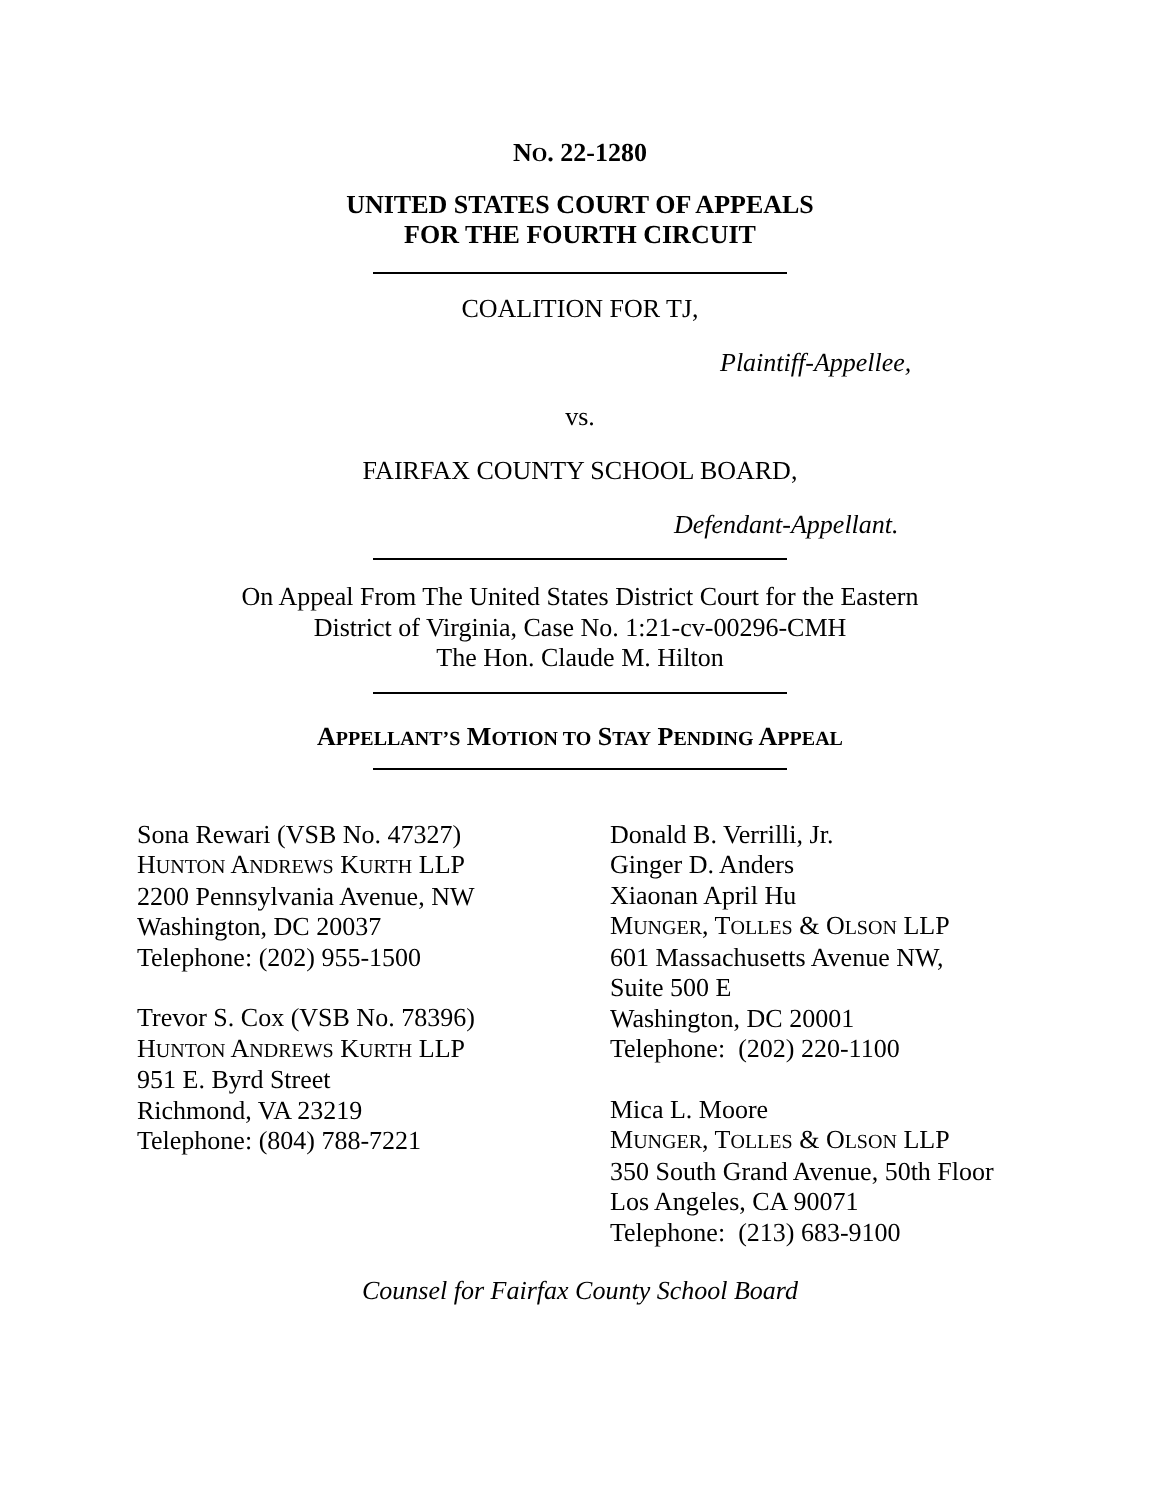NO. 22-1280
UNITED STATES COURT OF APPEALS
FOR THE FOURTH CIRCUIT
COALITION FOR TJ,
Plaintiff-Appellee,
vs.
FAIRFAX COUNTY SCHOOL BOARD,
Defendant-Appellant.
On Appeal From The United States District Court for the Eastern
District of Virginia, Case No. 1:21-cv-00296-CMH
The Hon. Claude M. Hilton
APPELLANT’S MOTION TO STAY PENDING APPEAL
Sona Rewari (VSB No. 47327)
HUNTON ANDREWS KURTH LLP
2200 Pennsylvania Avenue, NW
Washington, DC 20037
Telephone: (202) 955-1500
Trevor S. Cox (VSB No. 78396)
HUNTON ANDREWS KURTH LLP
951 E. Byrd Street
Richmond, VA 23219
Telephone: (804) 788-7221
Donald B. Verrilli, Jr.
Ginger D. Anders
Xiaonan April Hu
MUNGER, TOLLES & OLSON LLP
601 Massachusetts Avenue NW,
Suite 500 E
Washington, DC 20001
Telephone: (202) 220-1100
Mica L. Moore
MUNGER, TOLLES & OLSON LLP
350 South Grand Avenue, 50th Floor
Los Angeles, CA 90071
Telephone: (213) 683-9100
Counsel for Fairfax County School Board